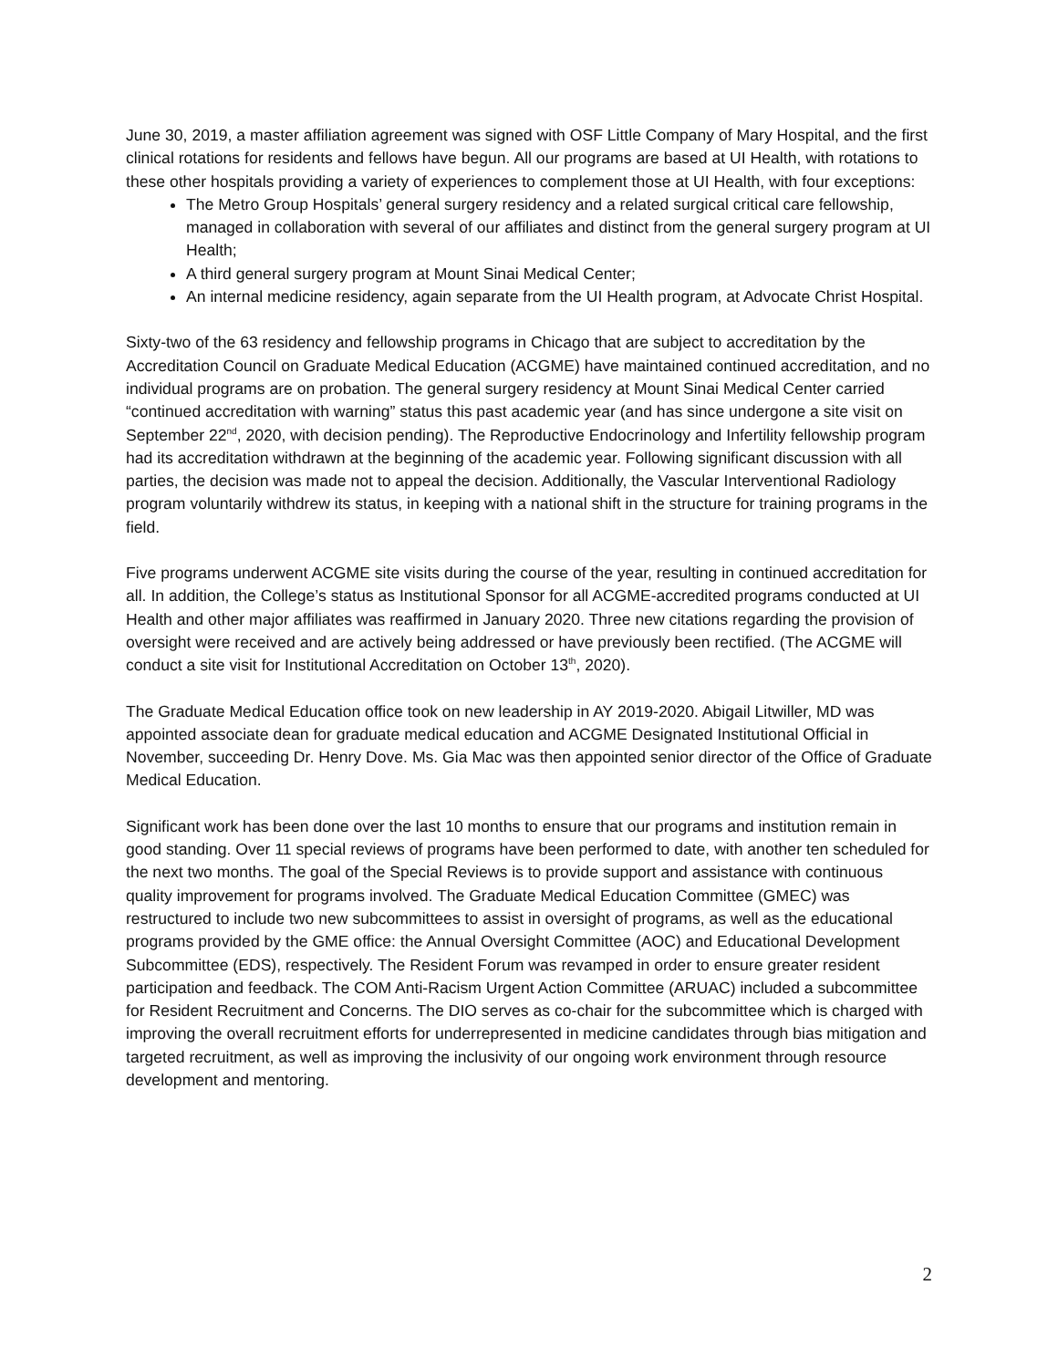June 30, 2019, a master affiliation agreement was signed with OSF Little Company of Mary Hospital, and the first clinical rotations for residents and fellows have begun. All our programs are based at UI Health, with rotations to these other hospitals providing a variety of experiences to complement those at UI Health, with four exceptions:
The Metro Group Hospitals’ general surgery residency and a related surgical critical care fellowship, managed in collaboration with several of our affiliates and distinct from the general surgery program at UI Health;
A third general surgery program at Mount Sinai Medical Center;
An internal medicine residency, again separate from the UI Health program, at Advocate Christ Hospital.
Sixty-two of the 63 residency and fellowship programs in Chicago that are subject to accreditation by the Accreditation Council on Graduate Medical Education (ACGME) have maintained continued accreditation, and no individual programs are on probation. The general surgery residency at Mount Sinai Medical Center carried “continued accreditation with warning” status this past academic year (and has since undergone a site visit on September 22<sup>nd</sup>, 2020, with decision pending). The Reproductive Endocrinology and Infertility fellowship program had its accreditation withdrawn at the beginning of the academic year. Following significant discussion with all parties, the decision was made not to appeal the decision. Additionally, the Vascular Interventional Radiology program voluntarily withdrew its status, in keeping with a national shift in the structure for training programs in the field.
Five programs underwent ACGME site visits during the course of the year, resulting in continued accreditation for all. In addition, the College’s status as Institutional Sponsor for all ACGME-accredited programs conducted at UI Health and other major affiliates was reaffirmed in January 2020. Three new citations regarding the provision of oversight were received and are actively being addressed or have previously been rectified. (The ACGME will conduct a site visit for Institutional Accreditation on October 13<sup>th</sup>, 2020).
The Graduate Medical Education office took on new leadership in AY 2019-2020. Abigail Litwiller, MD was appointed associate dean for graduate medical education and ACGME Designated Institutional Official in November, succeeding Dr. Henry Dove. Ms. Gia Mac was then appointed senior director of the Office of Graduate Medical Education.
Significant work has been done over the last 10 months to ensure that our programs and institution remain in good standing. Over 11 special reviews of programs have been performed to date, with another ten scheduled for the next two months. The goal of the Special Reviews is to provide support and assistance with continuous quality improvement for programs involved. The Graduate Medical Education Committee (GMEC) was restructured to include two new subcommittees to assist in oversight of programs, as well as the educational programs provided by the GME office: the Annual Oversight Committee (AOC) and Educational Development Subcommittee (EDS), respectively. The Resident Forum was revamped in order to ensure greater resident participation and feedback. The COM Anti-Racism Urgent Action Committee (ARUAC) included a subcommittee for Resident Recruitment and Concerns. The DIO serves as co-chair for the subcommittee which is charged with improving the overall recruitment efforts for underrepresented in medicine candidates through bias mitigation and targeted recruitment, as well as improving the inclusivity of our ongoing work environment through resource development and mentoring.
2